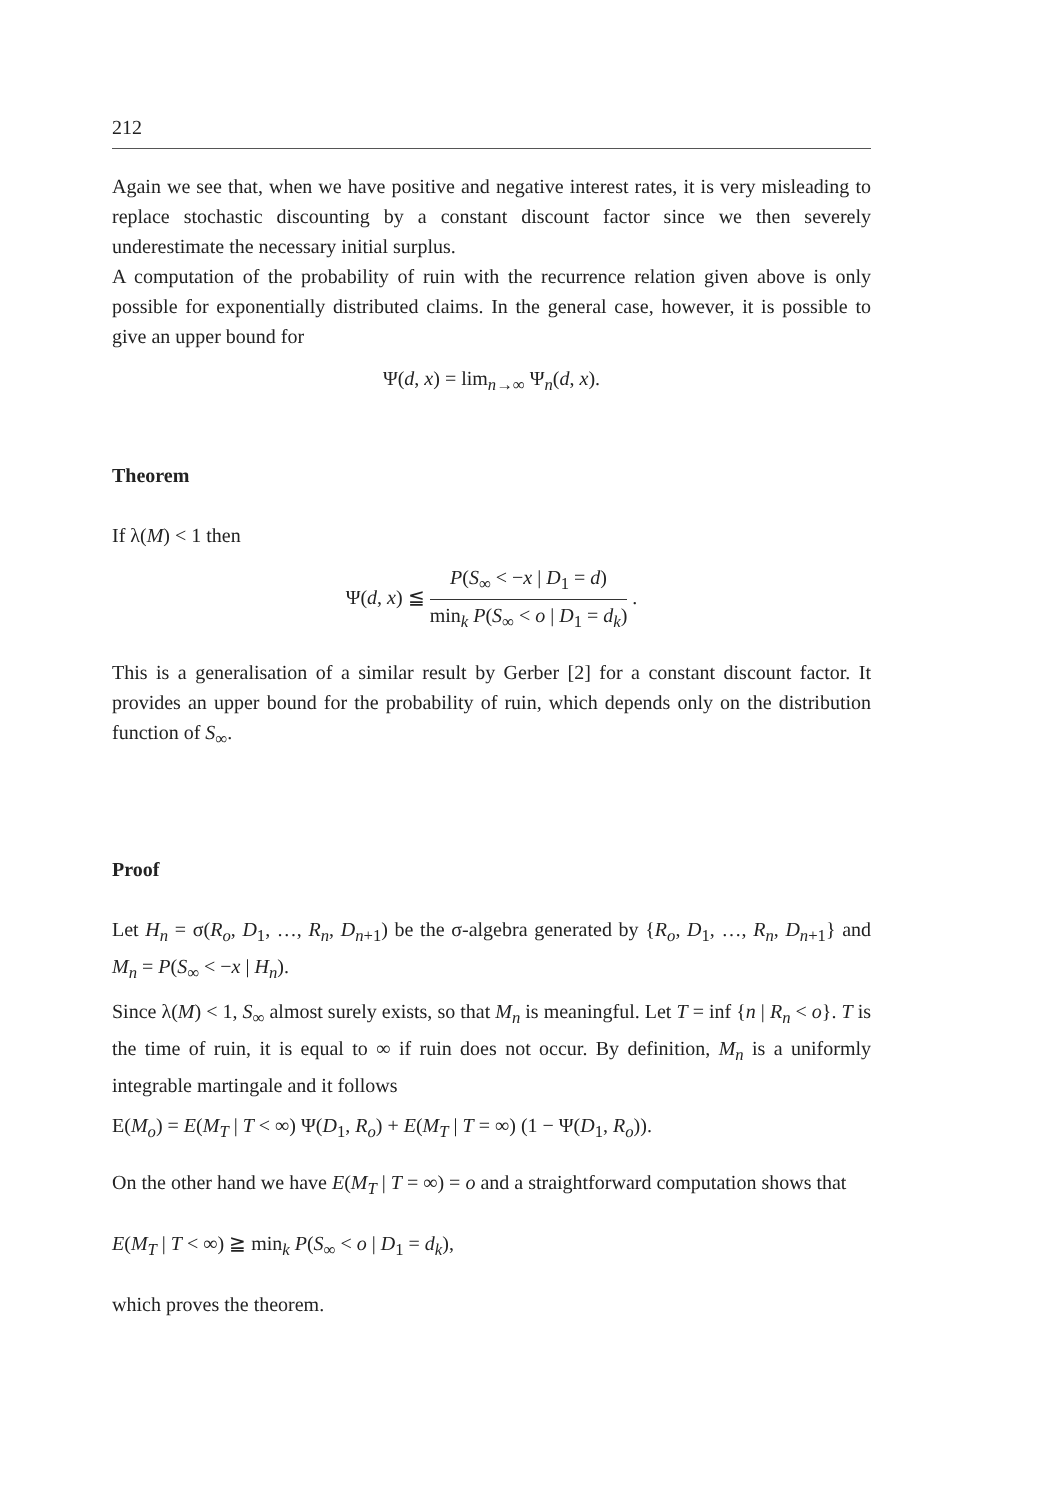212
Again we see that, when we have positive and negative interest rates, it is very misleading to replace stochastic discounting by a constant discount factor since we then severely underestimate the necessary initial surplus.
A computation of the probability of ruin with the recurrence relation given above is only possible for exponentially distributed claims. In the general case, however, it is possible to give an upper bound for
Ψ(d, x) = lim<sub>n→∞</sub> Ψ<sub>n</sub>(d, x).
Theorem
If λ(M) < 1 then
Ψ(d, x) ≦ P(S<sub>∞</sub> < −x | D<sub>1</sub> = d) min<sub>k</sub> P(S<sub>∞</sub> < o | D<sub>1</sub> = d<sub>k</sub>) .
This is a generalisation of a similar result by Gerber [2] for a constant discount factor. It provides an upper bound for the probability of ruin, which depends only on the distribution function of S<sub>∞</sub>.
Proof
Let H<sub>n</sub> = σ(R<sub>o</sub>, D<sub>1</sub>, …, R<sub>n</sub>, D<sub>n+1</sub>) be the σ-algebra generated by {R<sub>o</sub>, D<sub>1</sub>, …, R<sub>n</sub>, D<sub>n+1</sub>} and M<sub>n</sub> = P(S<sub>∞</sub> < −x | H<sub>n</sub>).
Since λ(M) < 1, S<sub>∞</sub> almost surely exists, so that M<sub>n</sub> is meaningful. Let T = inf {n | R<sub>n</sub> < o}. T is the time of ruin, it is equal to ∞ if ruin does not occur. By definition, M<sub>n</sub> is a uniformly integrable martingale and it follows
E(M<sub>o</sub>) = E(M<sub>T</sub> | T < ∞) Ψ(D<sub>1</sub>, R<sub>o</sub>) + E(M<sub>T</sub> | T = ∞) (1 − Ψ(D<sub>1</sub>, R<sub>o</sub>)).
On the other hand we have E(M<sub>T</sub> | T = ∞) = o and a straightforward computation shows that
E(M<sub>T</sub> | T < ∞) ≧ min<sub>k</sub> P(S<sub>∞</sub> < o | D<sub>1</sub> = d<sub>k</sub>),
which proves the theorem.